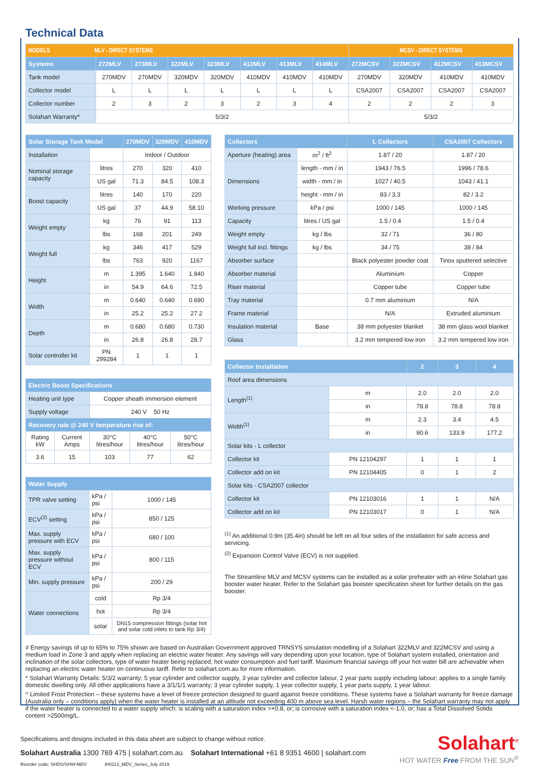Technical Data
| MODELS MLV - DIRECT SYSTEMS | | | | | | | | MCSV - DIRECT SYSTEMS | | | |
| --- | --- | --- | --- | --- | --- | --- | --- | --- | --- | --- | --- |
| Systems | 272MLV | 273MLV | 322MLV | 323MLV | 412MLV | 413MLV | 414MLV | 272MCSV | 322MCSV | 412MCSV | 413MCSV |
| Tank model | 270MDV | 270MDV | 320MDV | 320MDV | 410MDV | 410MDV | 410MDV | 270MDV | 320MDV | 410MDV | 410MDV |
| Collector model | L | L | L | L | L | L | L | CSA2007 | CSA2007 | CSA2007 | CSA2007 |
| Collector number | 2 | 3 | 2 | 3 | 2 | 3 | 4 | 2 | 2 | 2 | 3 |
| Solahart Warranty* | 5/3/2 | | | | | | | 5/3/2 | | | |
| Solar Storage Tank Model | | 270MDV | 320MDV | 410MDV |
| --- | --- | --- | --- | --- |
| Installation | | Indoor / Outdoor | | |
| Nominal storage capacity | litres | 270 | 320 | 410 |
| | US gal | 71.3 | 84.5 | 108.3 |
| Boost capacity | litres | 140 | 170 | 220 |
| | US gal | 37 | 44.9 | 58.10 |
| Weight empty | kg | 76 | 91 | 113 |
| | lbs | 168 | 201 | 249 |
| Weight full | kg | 346 | 417 | 529 |
| | lbs | 763 | 920 | 1167 |
| Height | m | 1.395 | 1.640 | 1.840 |
| | in | 54.9 | 64.6 | 72.5 |
| Width | m | 0.640 | 0.640 | 0.690 |
| | in | 25.2 | 25.2 | 27.2 |
| Depth | m | 0.680 | 0.680 | 0.730 |
| | in | 26.8 | 26.8 | 28.7 |
| Solar controller kit | PN 299284 | 1 | 1 | 1 |
| Electric Boost Specifications | | | | |
| --- | --- | --- | --- | --- |
| Heating unit type | | Copper sheath immersion element | | |
| Supply voltage | | 240 V 50 Hz | | |
| Recovery rate @ 240 V temperature rise of: | | | | |
| Rating kW | Current Amps | 30°C litres/hour | 40°C litres/hour | 50°C litres/hour |
| 3.6 | 15 | 103 | 77 | 62 |
| Water Supply | | |
| --- | --- | --- |
| TPR valve setting | kPa / psi | 1000 / 145 |
| ECV<sup>(2)</sup> setting | kPa / psi | 850 / 125 |
| Max. supply pressure with ECV | kPa / psi | 680 / 100 |
| Max. supply pressure without ECV | kPa / psi | 800 / 115 |
| Min. supply pressure | kPa / psi | 200 / 29 |
| Water connections | cold | Rp 3/4 |
| | hot | Rp 3/4 |
| | solar | DN15 compression fittings (solar hot and solar cold inlets to tank Rp 3/4) |
| Collectors | | L Collectors | CSA2007 Collectors |
| --- | --- | --- | --- |
| Aperture (heating) area | m<sup>2</sup> / ft<sup>2</sup> | 1.87 / 20 | 1.87 / 20 |
| Dimensions | length - mm / in | 1943 / 76.5 | 1996 / 78.6 |
| | width - mm / in | 1027 / 40.5 | 1043 / 41.1 |
| | height - mm / in | 83 / 3.3 | 82 / 3.2 |
| Working pressure | kPa / psi | 1000 / 145 | 1000 / 145 |
| Capacity | litres / US gal | 1.5 / 0.4 | 1.5 / 0.4 |
| Weight empty | kg / lbs | 32 / 71 | 36 / 80 |
| Weight full incl. fittings | kg / lbs | 34 / 75 | 38 / 84 |
| Absorber surface | | Black polyester powder coat | Tinox sputtered selective |
| Absorber material | | Aluminium | Copper |
| Riser material | | Copper tube | Copper tube |
| Tray material | | 0.7 mm aluminium | N/A |
| Frame material | | N/A | Extruded aluminium |
| Insulation material | Base | 38 mm polyester blanket | 38 mm glass wool blanket |
| Glass | | 3.2 mm tempered low iron | 3.2 mm tempered low iron |
| Collector Installation | | 2 | 3 | 4 |
| --- | --- | --- | --- | --- |
| Roof area dimensions | | | | |
| Length<sup>(1)</sup> | m | 2.0 | 2.0 | 2.0 |
| | in | 78.8 | 78.8 | 78.8 |
| Width<sup>(1)</sup> | m | 2.3 | 3.4 | 4.5 |
| | in | 90.6 | 133.9 | 177.2 |
| Solar kits - L collector | | | | |
| Collector kit | PN 12104297 | 1 | 1 | 1 |
| Collector add on kit | PN 12104405 | 0 | 1 | 2 |
| Solar kits - CSA2007 collector | | | | |
| Collector kit | PN 12103016 | 1 | 1 | N/A |
| Collector add on kit | PN 12103017 | 0 | 1 | N/A |
<sup>(1)</sup> An additional 0.9m (35.4in) should be left on all four sides of the installation for safe access and servicing.
<sup>(2)</sup> Expansion Control Valve (ECV) is not supplied.
The Streamline MLV and MCSV systems can be installed as a solar preheater with an inline Solahart gas booster water heater. Refer to the Solahart gas booster specification sheet for further details on the gas booster.
# Energy savings of up to 65% to 75% shown are based on Australian Government approved TRNSYS simulation modelling of a Solahart 322MLV and 322MCSV and using a medium load in Zone 3 and apply when replacing an electric water heater. Any savings will vary depending upon your location, type of Solahart system installed, orientation and inclination of the solar collectors, type of water heater being replaced, hot water consumption and fuel tariff. Maximum financial savings off your hot water bill are achievable when replacing an electric water heater on continuous tariff. Refer to solahart.com.au for more information.
* Solahart Warranty Details: 5/3/2 warranty; 5 year cylinder and collector supply, 3 year cylinder and collector labour, 2 year parts supply including labour; applies to a single family domestic dwelling only. All other applications have a 3/1/1/1 warranty; 3 year cylinder supply, 1 year collector supply, 1 year parts supply, 1 year labour.
^ Limited Frost Protection – these systems have a level of freeze protection designed to guard against freeze conditions. These systems have a Solahart warranty for freeze damage (Australia only – conditions apply) when the water heater is installed at an altitude not exceeding 400 m above sea level. Harsh water regions – the Solahart warranty may not apply if the water heater is connected to a water supply which: is scaling with a saturation index >+0.8, or; is corrosive with a saturation index <-1.0, or; has a Total Dissolved Solids content >2500mg/L.
Specifications and designs included in this data sheet are subject to change without notice.
Solahart Australia 1300 769 475 | solahart.com.au Solahart International +61 8 9351 4600 | solahart.com
Reorder code: SHDS/SHW-MDV IH0113_MDV_Series_July 2019
Solahart<sup>®</sup>
HOT WATER Free FROM THE SUN<sup>®</sup>